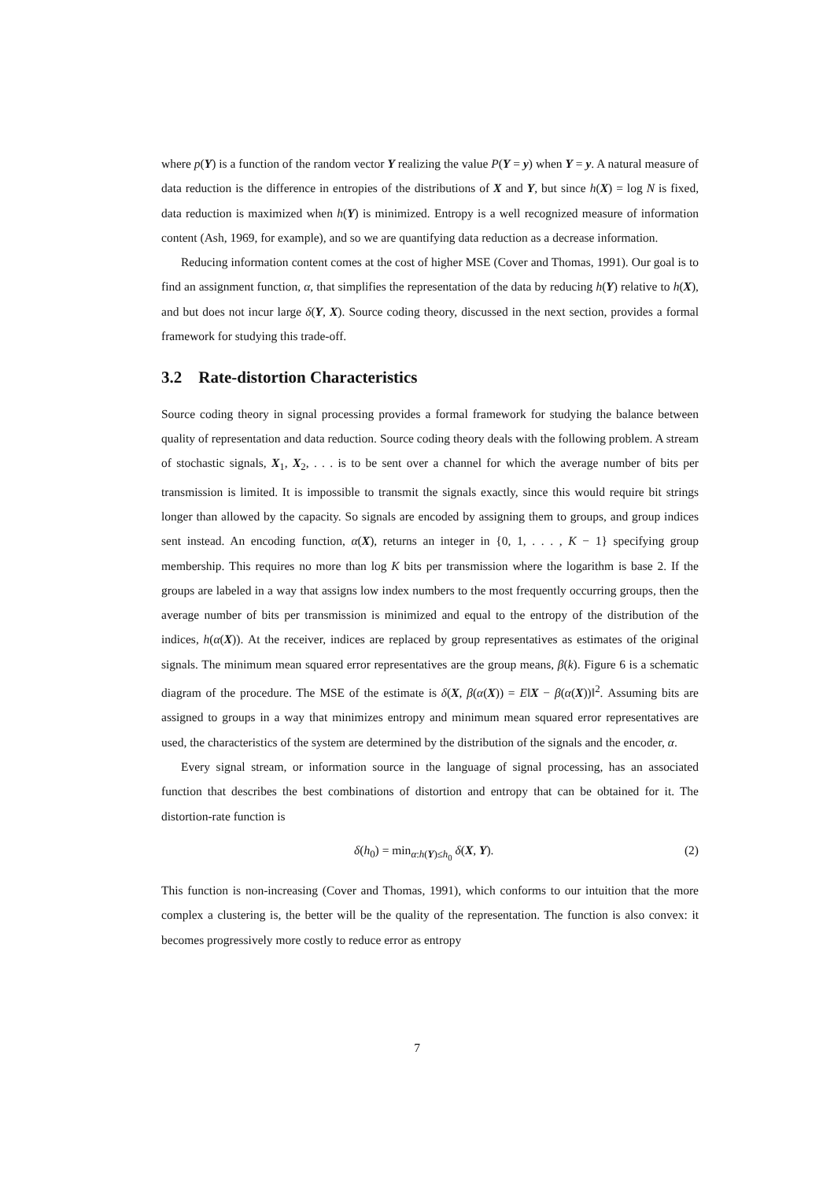where p(Y) is a function of the random vector Y realizing the value P(Y = y) when Y = y. A natural measure of data reduction is the difference in entropies of the distributions of X and Y, but since h(X) = log N is fixed, data reduction is maximized when h(Y) is minimized. Entropy is a well recognized measure of information content (Ash, 1969, for example), and so we are quantifying data reduction as a decrease information.
Reducing information content comes at the cost of higher MSE (Cover and Thomas, 1991). Our goal is to find an assignment function, α, that simplifies the representation of the data by reducing h(Y) relative to h(X), and but does not incur large δ(Y, X). Source coding theory, discussed in the next section, provides a formal framework for studying this trade-off.
3.2 Rate-distortion Characteristics
Source coding theory in signal processing provides a formal framework for studying the balance between quality of representation and data reduction. Source coding theory deals with the following problem. A stream of stochastic signals, X<sub>1</sub>, X<sub>2</sub>, . . . is to be sent over a channel for which the average number of bits per transmission is limited. It is impossible to transmit the signals exactly, since this would require bit strings longer than allowed by the capacity. So signals are encoded by assigning them to groups, and group indices sent instead. An encoding function, α(X), returns an integer in {0, 1, . . . , K − 1} specifying group membership. This requires no more than log K bits per transmission where the logarithm is base 2. If the groups are labeled in a way that assigns low index numbers to the most frequently occurring groups, then the average number of bits per transmission is minimized and equal to the entropy of the distribution of the indices, h(α(X)). At the receiver, indices are replaced by group representatives as estimates of the original signals. The minimum mean squared error representatives are the group means, β(k). Figure 6 is a schematic diagram of the procedure. The MSE of the estimate is δ(X, β(α(X)) = E‖X − β(α(X))‖<sup>2</sup>. Assuming bits are assigned to groups in a way that minimizes entropy and minimum mean squared error representatives are used, the characteristics of the system are determined by the distribution of the signals and the encoder, α.
Every signal stream, or information source in the language of signal processing, has an associated function that describes the best combinations of distortion and entropy that can be obtained for it. The distortion-rate function is
δ(h<sub>0</sub>) = min<sub>α:h(Y)≤h<sub>0</sub></sub> δ(X, Y). (2)
This function is non-increasing (Cover and Thomas, 1991), which conforms to our intuition that the more complex a clustering is, the better will be the quality of the representation. The function is also convex: it becomes progressively more costly to reduce error as entropy
7